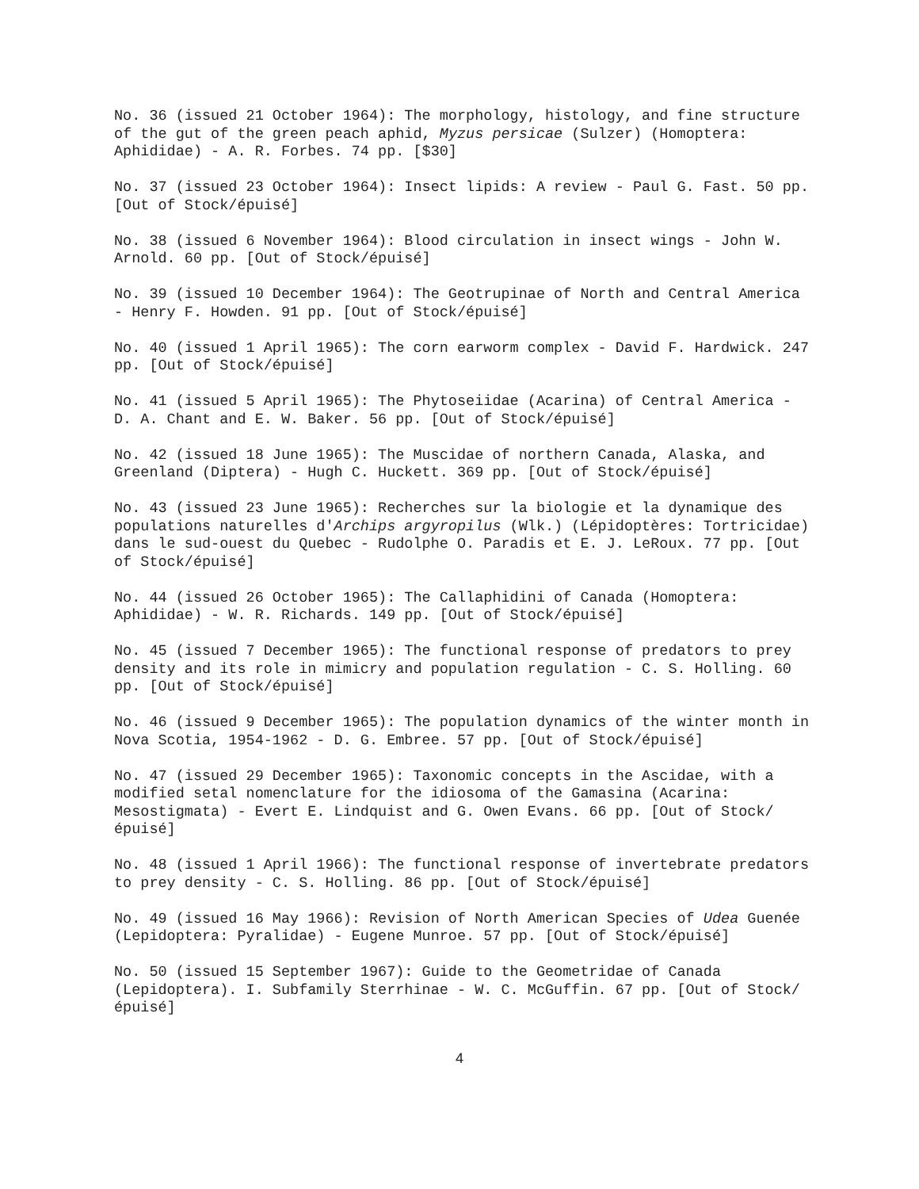No. 36 (issued 21 October 1964): The morphology, histology, and fine structure of the gut of the green peach aphid, Myzus persicae (Sulzer) (Homoptera: Aphididae) - A. R. Forbes. 74 pp. [$30]
No. 37 (issued 23 October 1964): Insect lipids: A review - Paul G. Fast. 50 pp. [Out of Stock/épuisé]
No. 38 (issued 6 November 1964): Blood circulation in insect wings - John W. Arnold. 60 pp. [Out of Stock/épuisé]
No. 39 (issued 10 December 1964): The Geotrupinae of North and Central America - Henry F. Howden. 91 pp. [Out of Stock/épuisé]
No. 40 (issued 1 April 1965): The corn earworm complex - David F. Hardwick. 247 pp. [Out of Stock/épuisé]
No. 41 (issued 5 April 1965): The Phytoseiidae (Acarina) of Central America - D. A. Chant and E. W. Baker. 56 pp. [Out of Stock/épuisé]
No. 42 (issued 18 June 1965): The Muscidae of northern Canada, Alaska, and Greenland (Diptera) - Hugh C. Huckett. 369 pp. [Out of Stock/épuisé]
No. 43 (issued 23 June 1965): Recherches sur la biologie et la dynamique des populations naturelles d'Archips argyropilus (Wlk.) (Lépidoptères: Tortricidae) dans le sud-ouest du Quebec - Rudolphe O. Paradis et E. J. LeRoux. 77 pp. [Out of Stock/épuisé]
No. 44 (issued 26 October 1965): The Callaphidini of Canada (Homoptera: Aphididae) - W. R. Richards. 149 pp. [Out of Stock/épuisé]
No. 45 (issued 7 December 1965): The functional response of predators to prey density and its role in mimicry and population regulation - C. S. Holling. 60 pp. [Out of Stock/épuisé]
No. 46 (issued 9 December 1965): The population dynamics of the winter month in Nova Scotia, 1954-1962 - D. G. Embree. 57 pp. [Out of Stock/épuisé]
No. 47 (issued 29 December 1965): Taxonomic concepts in the Ascidae, with a modified setal nomenclature for the idiosoma of the Gamasina (Acarina: Mesostigmata) - Evert E. Lindquist and G. Owen Evans. 66 pp. [Out of Stock/épuisé]
No. 48 (issued 1 April 1966): The functional response of invertebrate predators to prey density - C. S. Holling. 86 pp. [Out of Stock/épuisé]
No. 49 (issued 16 May 1966): Revision of North American Species of Udea Guenée (Lepidoptera: Pyralidae) - Eugene Munroe. 57 pp. [Out of Stock/épuisé]
No. 50 (issued 15 September 1967): Guide to the Geometridae of Canada (Lepidoptera). I. Subfamily Sterrhinae - W. C. McGuffin. 67 pp. [Out of Stock/épuisé]
4